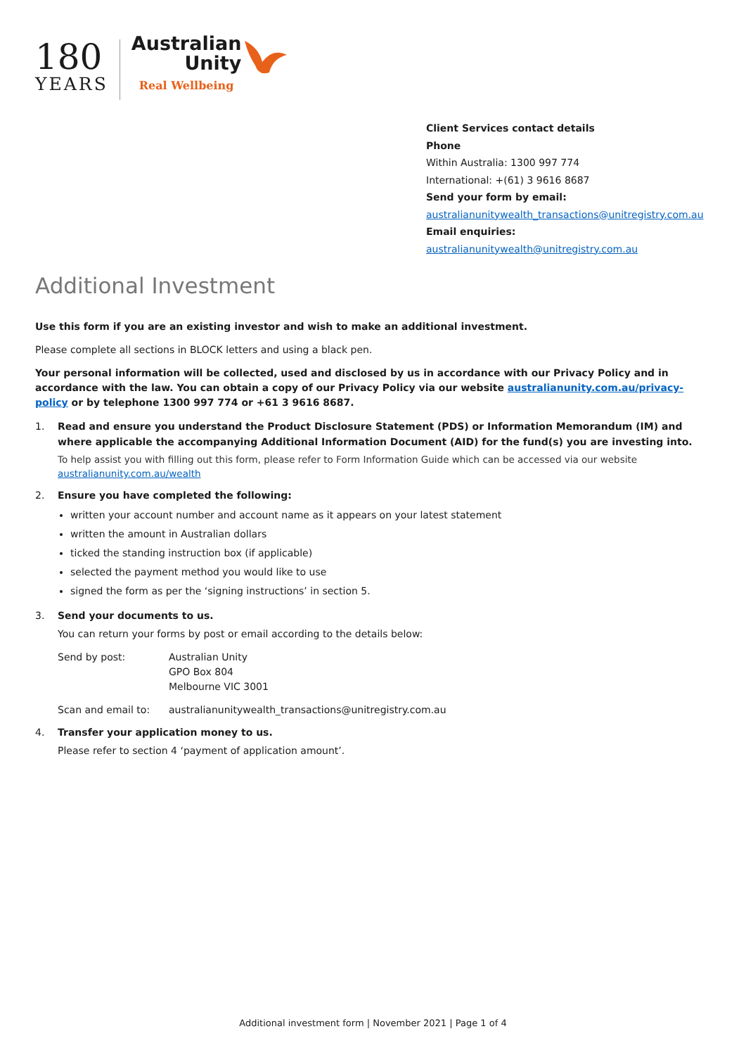180
YEARS
Australian
Unity
Real Wellbeing
Client Services contact details
Phone
Within Australia: 1300 997 774
International: +(61) 3 9616 8687
Send your form by email:
australianunitywealth_transactions@unitregistry.com.au
Email enquiries:
australianunitywealth@unitregistry.com.au
Additional Investment
Use this form if you are an existing investor and wish to make an additional investment.
Please complete all sections in BLOCK letters and using a black pen.
Your personal information will be collected, used and disclosed by us in accordance with our Privacy Policy and in accordance with the law. You can obtain a copy of our Privacy Policy via our website australianunity.com.au/privacy-policy or by telephone 1300 997 774 or +61 3 9616 8687.
1. Read and ensure you understand the Product Disclosure Statement (PDS) or Information Memorandum (IM) and where applicable the accompanying Additional Information Document (AID) for the fund(s) you are investing into.
To help assist you with filling out this form, please refer to Form Information Guide which can be accessed via our website australianunity.com.au/wealth
2. Ensure you have completed the following:
written your account number and account name as it appears on your latest statement
written the amount in Australian dollars
ticked the standing instruction box (if applicable)
selected the payment method you would like to use
signed the form as per the ‘signing instructions’ in section 5.
3. Send your documents to us.
You can return your forms by post or email according to the details below:
| Send by post: | Australian Unity GPO Box 804 Melbourne VIC 3001 |
| Scan and email to: | australianunitywealth_transactions@unitregistry.com.au |
4. Transfer your application money to us.
Please refer to section 4 ‘payment of application amount’.
Additional investment form | November 2021 | Page 1 of 4